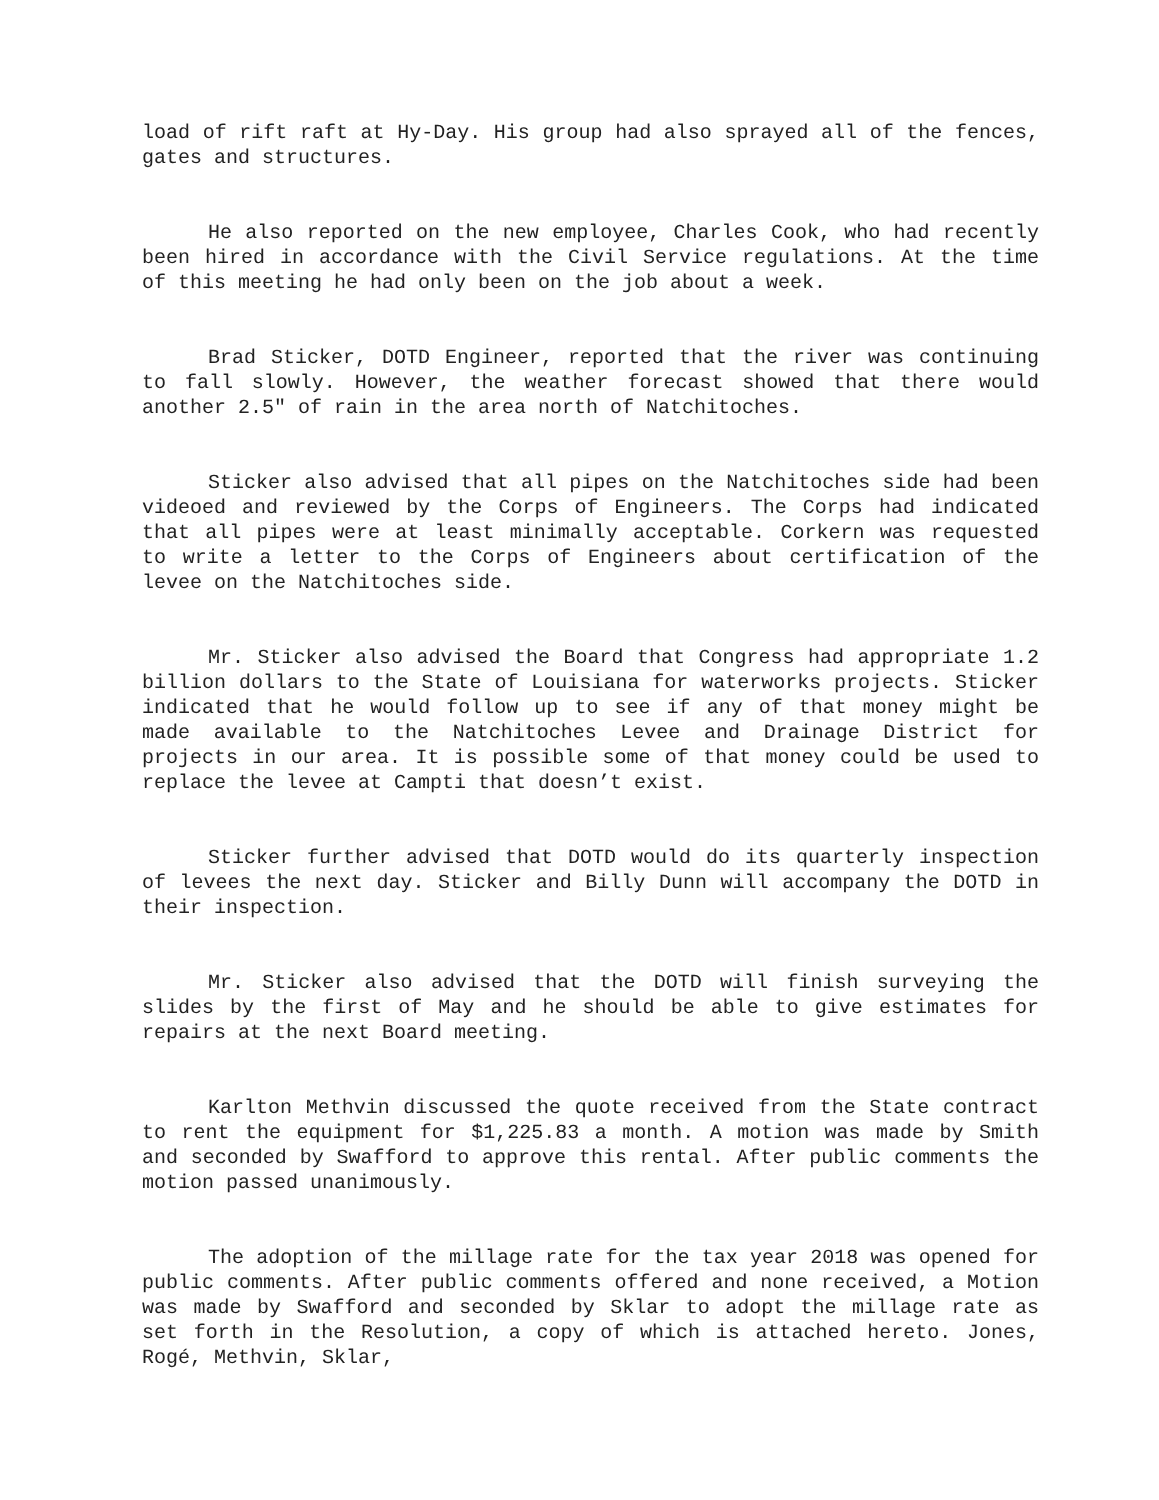load of rift raft at Hy-Day. His group had also sprayed all of the fences, gates and structures.
He also reported on the new employee, Charles Cook, who had recently been hired in accordance with the Civil Service regulations. At the time of this meeting he had only been on the job about a week.
Brad Sticker, DOTD Engineer, reported that the river was continuing to fall slowly. However, the weather forecast showed that there would another 2.5" of rain in the area north of Natchitoches.
Sticker also advised that all pipes on the Natchitoches side had been videoed and reviewed by the Corps of Engineers. The Corps had indicated that all pipes were at least minimally acceptable. Corkern was requested to write a letter to the Corps of Engineers about certification of the levee on the Natchitoches side.
Mr. Sticker also advised the Board that Congress had appropriate 1.2 billion dollars to the State of Louisiana for waterworks projects. Sticker indicated that he would follow up to see if any of that money might be made available to the Natchitoches Levee and Drainage District for projects in our area. It is possible some of that money could be used to replace the levee at Campti that doesn’t exist.
Sticker further advised that DOTD would do its quarterly inspection of levees the next day. Sticker and Billy Dunn will accompany the DOTD in their inspection.
Mr. Sticker also advised that the DOTD will finish surveying the slides by the first of May and he should be able to give estimates for repairs at the next Board meeting.
Karlton Methvin discussed the quote received from the State contract to rent the equipment for $1,225.83 a month. A motion was made by Smith and seconded by Swafford to approve this rental. After public comments the motion passed unanimously.
The adoption of the millage rate for the tax year 2018 was opened for public comments. After public comments offered and none received, a Motion was made by Swafford and seconded by Sklar to adopt the millage rate as set forth in the Resolution, a copy of which is attached hereto. Jones, Rogé, Methvin, Sklar,